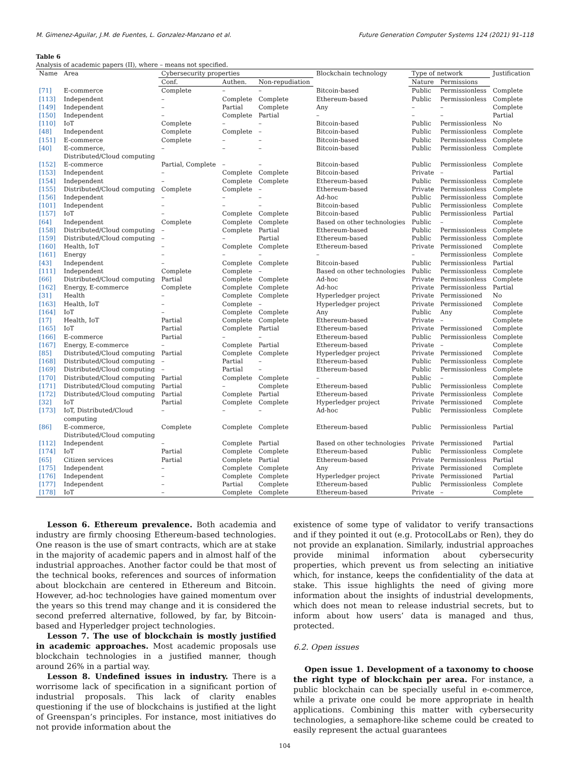M. Gimenez-Aguilar, J.M. de Fuentes, L. Gonzalez-Manzano et al. Future Generation Computer Systems 124 (2021) 91–118
Table 6
Analysis of academic papers (II), where – means not specified.
| Name | Area | Cybersecurity properties | | | Blockchain technology | Type of network | | Justification |
| --- | --- | --- | --- | --- | --- | --- | --- | --- |
| | | Conf. | Authen. | Non-repudiation | | Nature | Permissions | |
| [71] | E-commerce | Complete | – | – | Bitcoin-based | Public | Permissionless | Complete |
| [113] | Independent | – | Complete | Complete | Ethereum-based | Public | Permissionless | Complete |
| [149] | Independent | – | Partial | Complete | Any | – | – | Complete |
| [150] | Independent | – | Complete | Partial | – | – | – | Partial |
| [110] | IoT | Complete | – | – | Bitcoin-based | Public | Permissionless | No |
| [48] | Independent | Complete | Complete | – | Bitcoin-based | Public | Permissionless | Complete |
| [151] | E-commerce | Complete | – | – | Bitcoin-based | Public | Permissionless | Complete |
| [40] | E-commerce, Distributed/Cloud computing | – | – | – | Bitcoin-based | Public | Permissionless | Complete |
| [152] | E-commerce | Partial, Complete | – | – | Bitcoin-based | Public | Permissionless | Complete |
| [153] | Independent | – | Complete | Complete | Bitcoin-based | Private | – | Partial |
| [154] | Independent | – | Complete | Complete | Ethereum-based | Public | Permissionless | Complete |
| [155] | Distributed/Cloud computing | Complete | Complete | – | Ethereum-based | Private | Permissionless | Complete |
| [156] | Independent | – | – | – | Ad-hoc | Public | Permissionless | Complete |
| [101] | Independent | – | – | – | Bitcoin-based | Public | Permissionless | Complete |
| [157] | IoT | – | Complete | Complete | Bitcoin-based | Public | Permissionless | Partial |
| [64] | Independent | Complete | Complete | Complete | Based on other technologies | Public | – | Complete |
| [158] | Distributed/Cloud computing | – | Complete | Partial | Ethereum-based | Public | Permissionless | Complete |
| [159] | Distributed/Cloud computing | – | – | Partial | Ethereum-based | Public | Permissionless | Complete |
| [160] | Health, IoT | – | Complete | Complete | Ethereum-based | Private | Permissioned | Complete |
| [161] | Energy | – | – | – | – | – | Permissionless | Complete |
| [43] | Independent | – | Complete | Complete | Bitcoin-based | Public | Permissionless | Partial |
| [111] | Independent | Complete | Complete | – | Based on other technologies | Public | Permissionless | Complete |
| [66] | Distributed/Cloud computing | Partial | Complete | Complete | Ad-hoc | Private | Permissionless | Complete |
| [162] | Energy, E-commerce | Complete | Complete | Complete | Ad-hoc | Private | Permissionless | Partial |
| [31] | Health | – | Complete | Complete | Hyperledger project | Private | Permissioned | No |
| [163] | Health, IoT | – | Complete | – | Hyperledger project | Private | Permissioned | Complete |
| [164] | IoT | – | Complete | Complete | Any | Public | Any | Complete |
| [17] | Health, IoT | Partial | Complete | Complete | Ethereum-based | Private | – | Complete |
| [165] | IoT | Partial | Complete | Partial | Ethereum-based | Private | Permissioned | Complete |
| [166] | E-commerce | Partial | – | – | Ethereum-based | Public | Permissionless | Complete |
| [167] | Energy, E-commerce | – | Complete | Partial | Ethereum-based | Private | – | Complete |
| [85] | Distributed/Cloud computing | Partial | Complete | Complete | Hyperledger project | Private | Permissioned | Complete |
| [168] | Distributed/Cloud computing | – | Partial | – | Ethereum-based | Public | Permissionless | Complete |
| [169] | Distributed/Cloud computing | – | Partial | – | Ethereum-based | Public | Permissionless | Complete |
| [170] | Distributed/Cloud computing | Partial | Complete | Complete | – | Public | – | Complete |
| [171] | Distributed/Cloud computing | Partial | – | Complete | Ethereum-based | Public | Permissionless | Complete |
| [172] | Distributed/Cloud computing | Partial | Complete | Partial | Ethereum-based | Private | Permissionless | Complete |
| [32] | IoT | Partial | Complete | Complete | Hyperledger project | Private | Permissioned | Complete |
| [173] | IoT, Distributed/Cloud computing | – | – | – | Ad-hoc | Public | Permissionless | Complete |
| [86] | E-commerce, Distributed/Cloud computing | Complete | Complete | Complete | Ethereum-based | Public | Permissionless | Partial |
| [112] | Independent | – | Complete | Partial | Based on other technologies | Private | Permissioned | Partial |
| [174] | IoT | Partial | Complete | Complete | Ethereum-based | Public | Permissionless | Complete |
| [65] | Citizen services | Partial | Complete | Partial | Ethereum-based | Private | Permissionless | Partial |
| [175] | Independent | – | Complete | Complete | Any | Private | Permissioned | Complete |
| [176] | Independent | – | Complete | Complete | Hyperledger project | Private | Permissioned | Partial |
| [177] | Independent | – | Partial | Complete | Ethereum-based | Public | Permissionless | Complete |
| [178] | IoT | – | Complete | Complete | Ethereum-based | Private | – | Complete |
Lesson 6. Ethereum prevalence. Both academia and industry are firmly choosing Ethereum-based technologies. One reason is the use of smart contracts, which are at stake in the majority of academic papers and in almost half of the industrial approaches. Another factor could be that most of the technical books, references and sources of information about blockchain are centered in Ethereum and Bitcoin. However, ad-hoc technologies have gained momentum over the years so this trend may change and it is considered the second preferred alternative, followed, by far, by Bitcoin-based and Hyperledger project technologies.
Lesson 7. The use of blockchain is mostly justified in academic approaches. Most academic proposals use blockchain technologies in a justified manner, though around 26% in a partial way.
Lesson 8. Undefined issues in industry. There is a worrisome lack of specification in a significant portion of industrial proposals. This lack of clarity enables questioning if the use of blockchains is justified at the light of Greenspan’s principles. For instance, most initiatives do not provide information about the
existence of some type of validator to verify transactions and if they pointed it out (e.g. ProtocolLabs or Ren), they do not provide an explanation. Similarly, industrial approaches provide minimal information about cybersecurity properties, which prevent us from selecting an initiative which, for instance, keeps the confidentiality of the data at stake. This issue highlights the need of giving more information about the insights of industrial developments, which does not mean to release industrial secrets, but to inform about how users’ data is managed and thus, protected.
6.2. Open issues
Open issue 1. Development of a taxonomy to choose the right type of blockchain per area. For instance, a public blockchain can be specially useful in e-commerce, while a private one could be more appropriate in health applications. Combining this matter with cybersecurity technologies, a semaphore-like scheme could be created to easily represent the actual guarantees
104